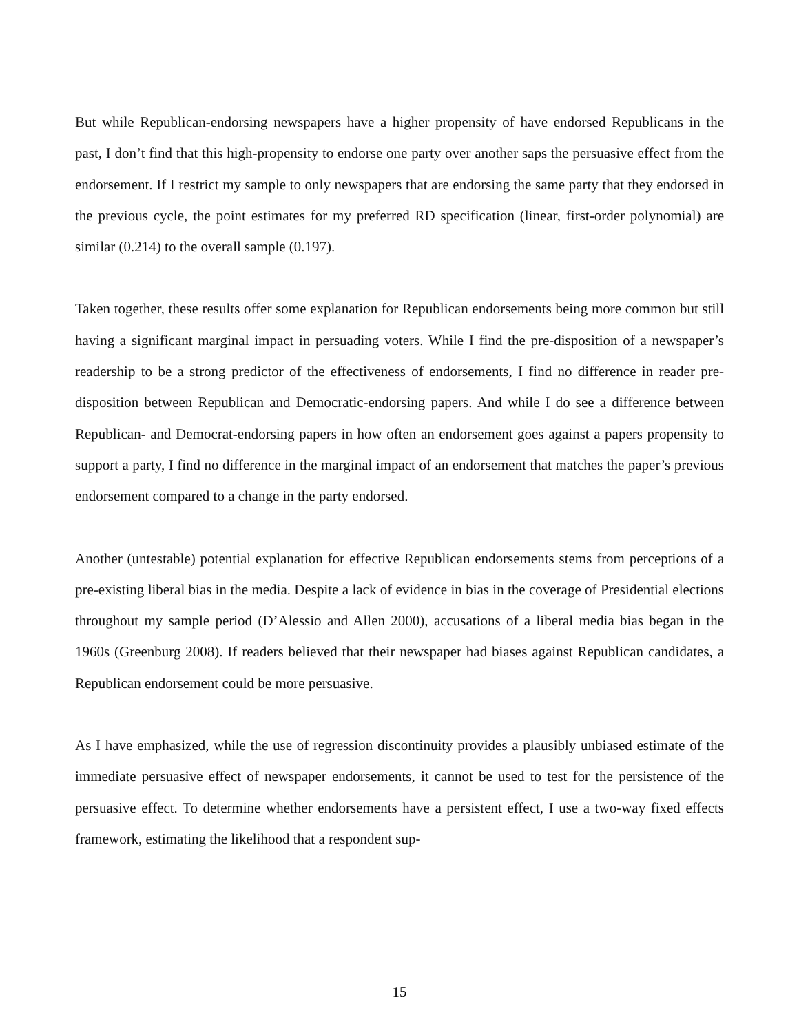But while Republican-endorsing newspapers have a higher propensity of have endorsed Republicans in the past, I don’t find that this high-propensity to endorse one party over another saps the persuasive effect from the endorsement. If I restrict my sample to only newspapers that are endorsing the same party that they endorsed in the previous cycle, the point estimates for my preferred RD specification (linear, first-order polynomial) are similar (0.214) to the overall sample (0.197).
Taken together, these results offer some explanation for Republican endorsements being more common but still having a significant marginal impact in persuading voters. While I find the pre-disposition of a newspaper’s readership to be a strong predictor of the effectiveness of endorsements, I find no difference in reader pre-disposition between Republican and Democratic-endorsing papers. And while I do see a difference between Republican- and Democrat-endorsing papers in how often an endorsement goes against a papers propensity to support a party, I find no difference in the marginal impact of an endorsement that matches the paper’s previous endorsement compared to a change in the party endorsed.
Another (untestable) potential explanation for effective Republican endorsements stems from perceptions of a pre-existing liberal bias in the media. Despite a lack of evidence in bias in the coverage of Presidential elections throughout my sample period (D’Alessio and Allen 2000), accusations of a liberal media bias began in the 1960s (Greenburg 2008). If readers believed that their newspaper had biases against Republican candidates, a Republican endorsement could be more persuasive.
As I have emphasized, while the use of regression discontinuity provides a plausibly unbiased estimate of the immediate persuasive effect of newspaper endorsements, it cannot be used to test for the persistence of the persuasive effect. To determine whether endorsements have a persistent effect, I use a two-way fixed effects framework, estimating the likelihood that a respondent sup-
15